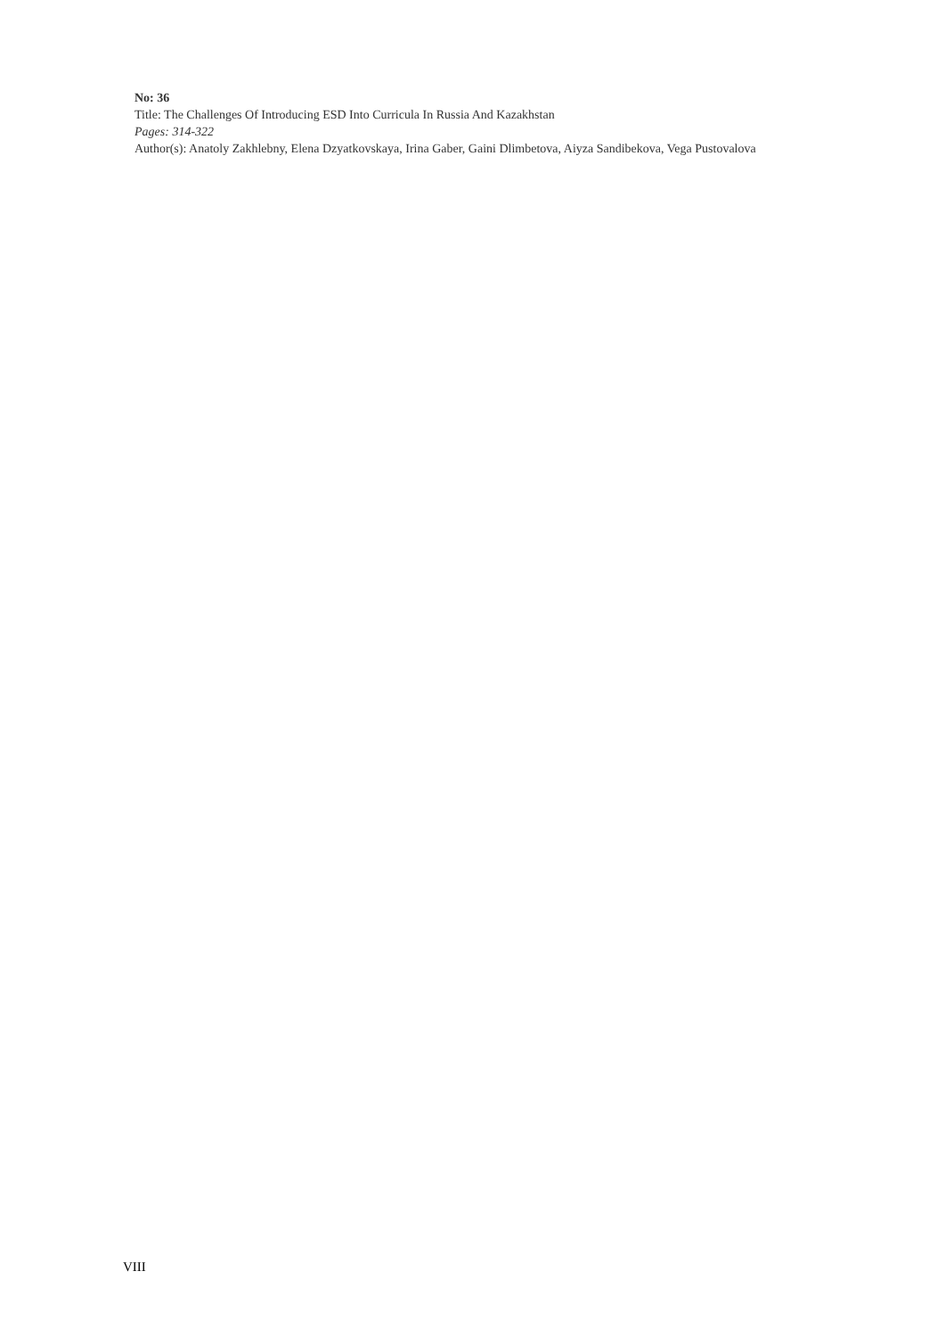No: 36
Title: The Challenges Of Introducing ESD Into Curricula In Russia And Kazakhstan
Pages: 314-322
Author(s): Anatoly Zakhlebny, Elena Dzyatkovskaya, Irina Gaber, Gaini Dlimbetova, Aiyza Sandibekova, Vega Pustovalova
VIII